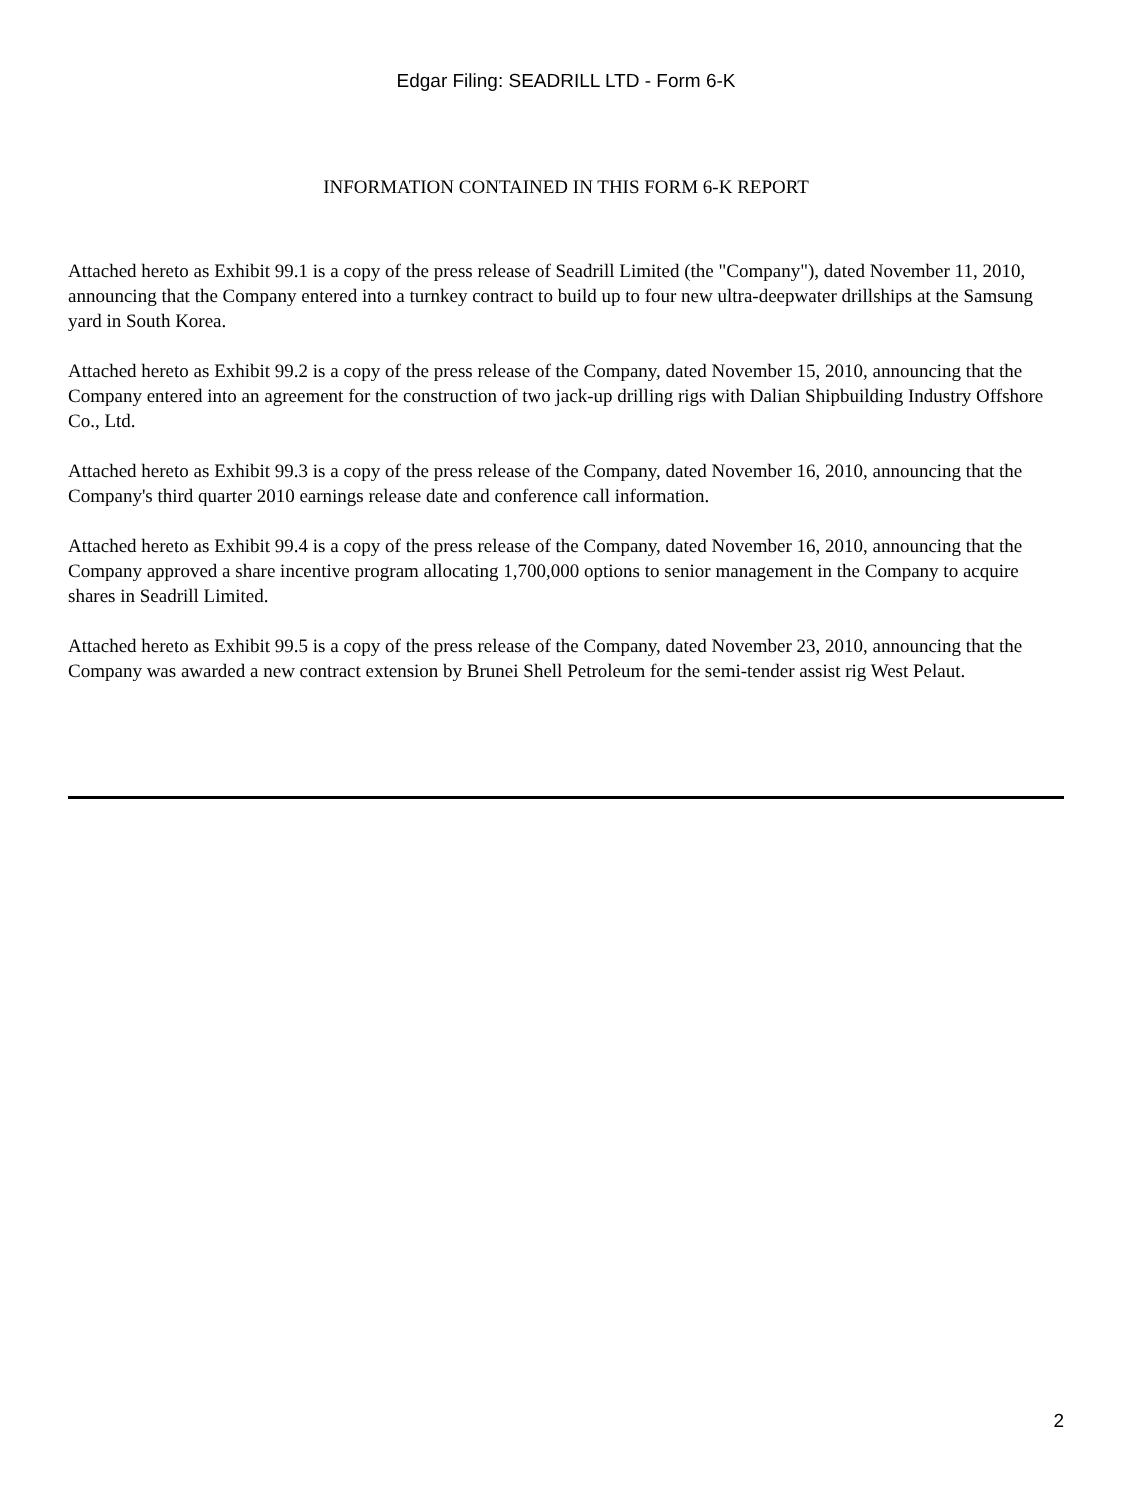Edgar Filing: SEADRILL LTD - Form 6-K
INFORMATION CONTAINED IN THIS FORM 6-K REPORT
Attached hereto as Exhibit 99.1 is a copy of the press release of Seadrill Limited (the "Company"), dated November 11, 2010, announcing that the Company entered into a turnkey contract to build up to four new ultra-deepwater drillships at the Samsung yard in South Korea.
Attached hereto as Exhibit 99.2 is a copy of the press release of the Company, dated November 15, 2010, announcing that the Company entered into an agreement for the construction of two jack-up drilling rigs with Dalian Shipbuilding Industry Offshore Co., Ltd.
Attached hereto as Exhibit 99.3 is a copy of the press release of the Company, dated November 16, 2010, announcing that the Company's third quarter 2010 earnings release date and conference call information.
Attached hereto as Exhibit 99.4 is a copy of the press release of the Company, dated November 16, 2010, announcing that the Company approved a share incentive program allocating 1,700,000 options to senior management in the Company to acquire shares in Seadrill Limited.
Attached hereto as Exhibit 99.5 is a copy of the press release of the Company, dated November 23, 2010, announcing that the Company was awarded a new contract extension by Brunei Shell Petroleum for the semi-tender assist rig West Pelaut.
2